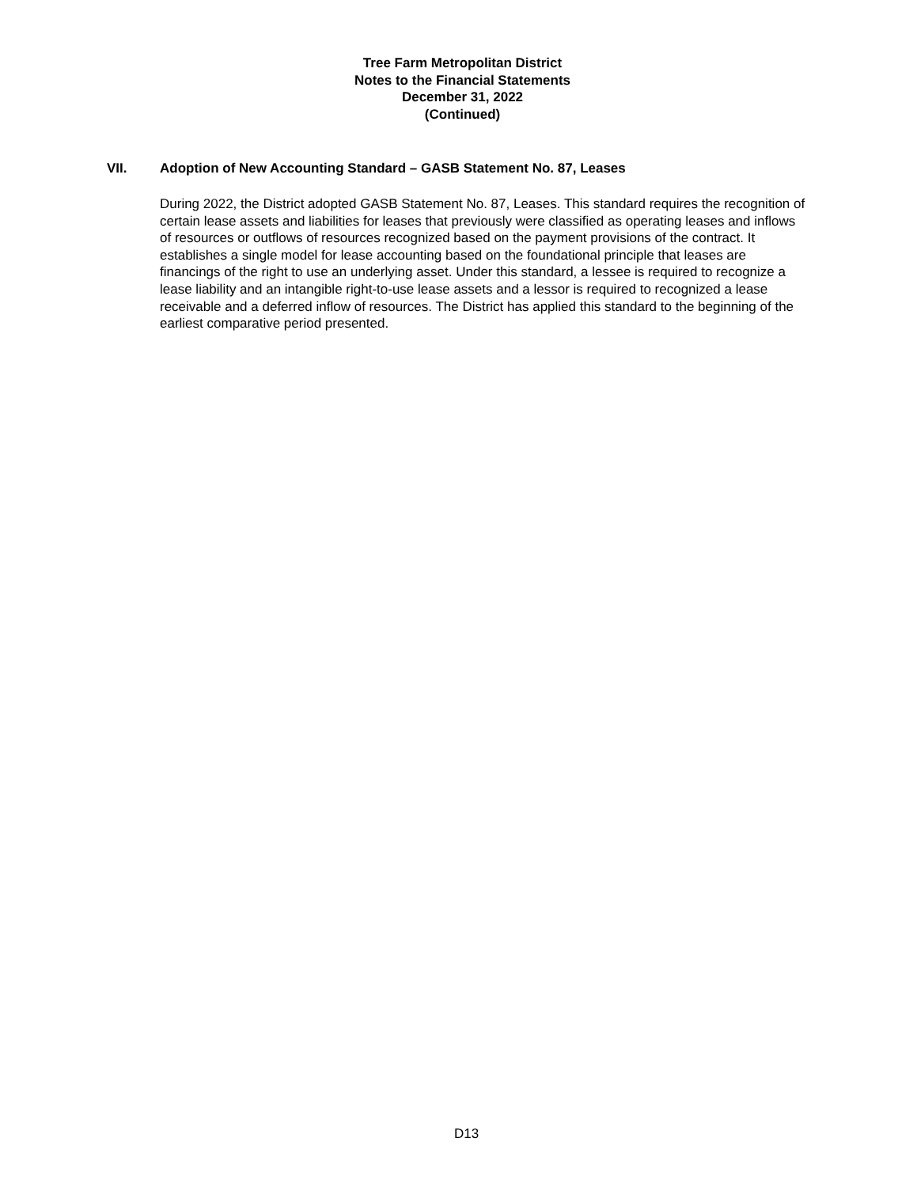Tree Farm Metropolitan District
Notes to the Financial Statements
December 31, 2022
(Continued)
VII. Adoption of New Accounting Standard – GASB Statement No. 87, Leases
During 2022, the District adopted GASB Statement No. 87, Leases. This standard requires the recognition of certain lease assets and liabilities for leases that previously were classified as operating leases and inflows of resources or outflows of resources recognized based on the payment provisions of the contract. It establishes a single model for lease accounting based on the foundational principle that leases are financings of the right to use an underlying asset. Under this standard, a lessee is required to recognize a lease liability and an intangible right-to-use lease assets and a lessor is required to recognized a lease receivable and a deferred inflow of resources. The District has applied this standard to the beginning of the earliest comparative period presented.
D13